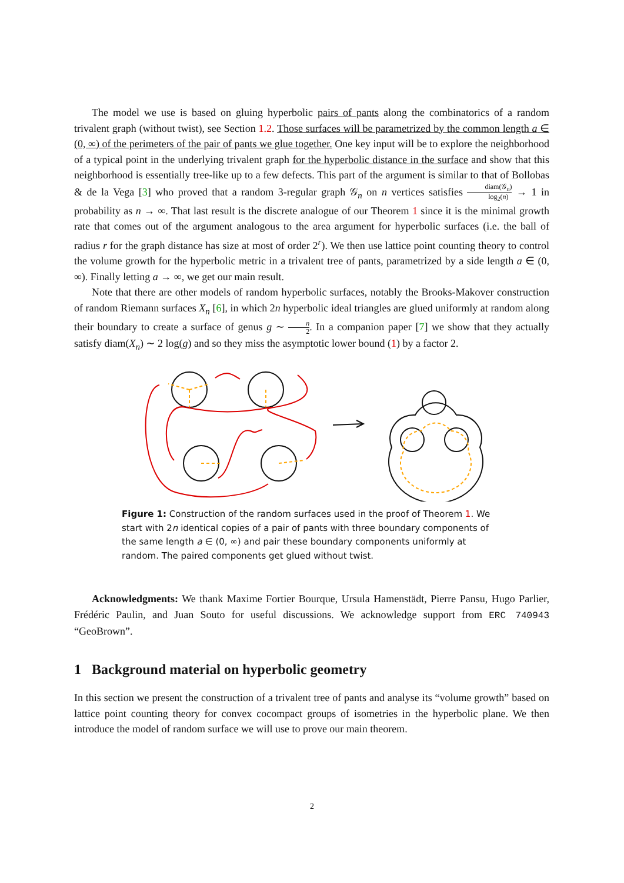The model we use is based on gluing hyperbolic pairs of pants along the combinatorics of a random trivalent graph (without twist), see Section 1.2. Those surfaces will be parametrized by the common length a ∈ (0, ∞) of the perimeters of the pair of pants we glue together. One key input will be to explore the neighborhood of a typical point in the underlying trivalent graph for the hyperbolic distance in the surface and show that this neighborhood is essentially tree-like up to a few defects. This part of the argument is similar to that of Bollobas & de la Vega [3] who proved that a random 3-regular graph 𝒢<sub>n</sub> on n vertices satisfies diam(𝒢<sub>n</sub>) log<sub>2</sub>(n) → 1 in probability as n → ∞. That last result is the discrete analogue of our Theorem 1 since it is the minimal growth rate that comes out of the argument analogous to the area argument for hyperbolic surfaces (i.e. the ball of radius r for the graph distance has size at most of order 2<sup>r</sup>). We then use lattice point counting theory to control the volume growth for the hyperbolic metric in a trivalent tree of pants, parametrized by a side length a ∈ (0, ∞). Finally letting a → ∞, we get our main result.
Note that there are other models of random hyperbolic surfaces, notably the Brooks-Makover construction of random Riemann surfaces X<sub>n</sub> [6], in which 2n hyperbolic ideal triangles are glued uniformly at random along their boundary to create a surface of genus g ∼ n 2. In a companion paper [7] we show that they actually satisfy diam(X<sub>n</sub>) ∼ 2 log(g) and so they miss the asymptotic lower bound (1) by a factor 2.
Figure 1: Construction of the random surfaces used in the proof of Theorem 1. We start with 2n identical copies of a pair of pants with three boundary components of the same length a ∈ (0, ∞) and pair these boundary components uniformly at random. The paired components get glued without twist.
Acknowledgments: We thank Maxime Fortier Bourque, Ursula Hamenstädt, Pierre Pansu, Hugo Parlier, Frédéric Paulin, and Juan Souto for useful discussions. We acknowledge support from ERC 740943 “GeoBrown”.
1 Background material on hyperbolic geometry
In this section we present the construction of a trivalent tree of pants and analyse its “volume growth” based on lattice point counting theory for convex cocompact groups of isometries in the hyperbolic plane. We then introduce the model of random surface we will use to prove our main theorem.
2